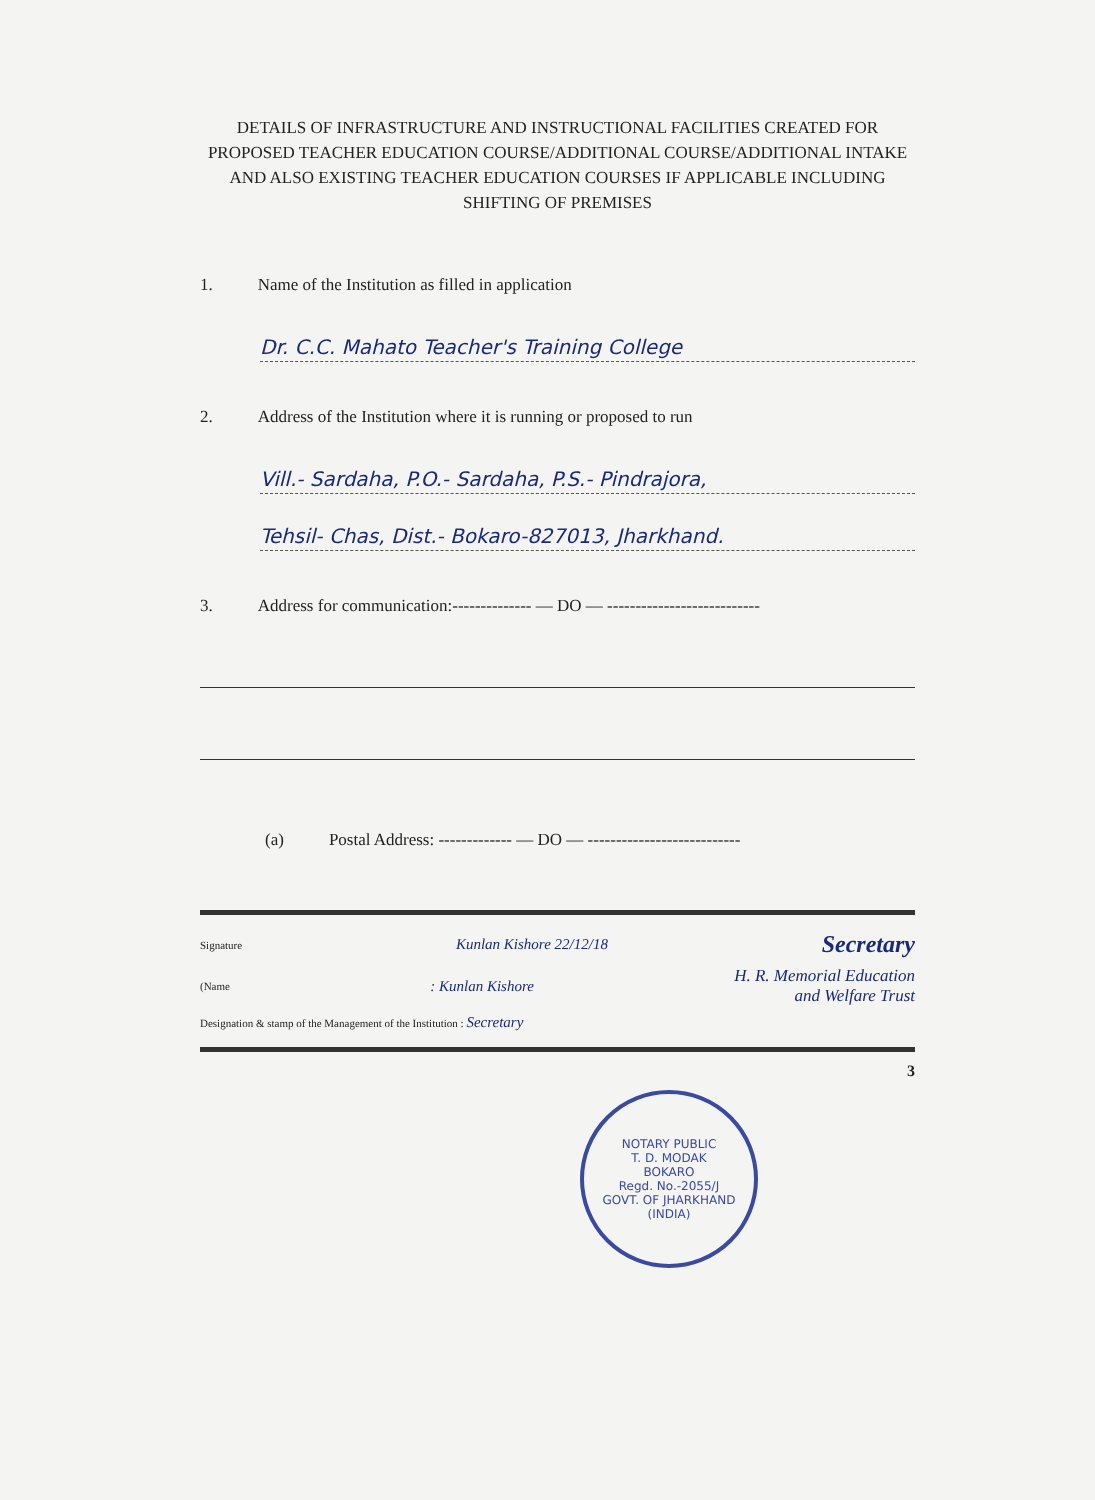DETAILS OF INFRASTRUCTURE AND INSTRUCTIONAL FACILITIES CREATED FOR PROPOSED TEACHER EDUCATION COURSE/ADDITIONAL COURSE/ADDITIONAL INTAKE AND ALSO EXISTING TEACHER EDUCATION COURSES IF APPLICABLE INCLUDING SHIFTING OF PREMISES
1. Name of the Institution as filled in application
Dr. C.C. Mahato Teacher's Training College
2. Address of the Institution where it is running or proposed to run
Vill.- Sardaha, P.O.- Sardaha, P.S.- Pindrajora,
Tehsil- Chas, Dist.- Bokaro-827013, Jharkhand.
3. Address for communication:-------------- — DO — ---------------------------
(a) Postal Address: ------------- — DO — ---------------------------
Signature Kunlan Kishore 22/12/18 Secretary
(Name: Kunlan Kishore H. R. Memorial Education
and Welfare Trust
Designation & stamp of the Management of the Institution : Secretary
3
NOTARY PUBLIC
T. D. MODAK
BOKARO
Regd. No.-2055/J
GOVT. OF JHARKHAND (INDIA)